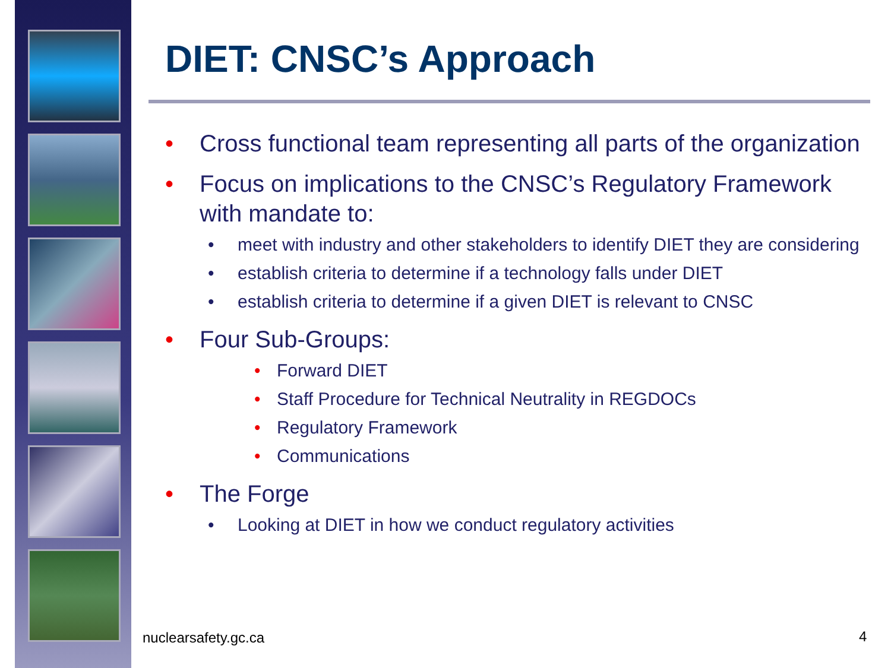DIET: CNSC’s Approach
• Cross functional team representing all parts of the organization
• Focus on implications to the CNSC’s Regulatory Framework with mandate to:
• meet with industry and other stakeholders to identify DIET they are considering
• establish criteria to determine if a technology falls under DIET
• establish criteria to determine if a given DIET is relevant to CNSC
• Four Sub-Groups:
• Forward DIET
• Staff Procedure for Technical Neutrality in REGDOCs
• Regulatory Framework
• Communications
• The Forge
• Looking at DIET in how we conduct regulatory activities
nuclearsafety.gc.ca 4